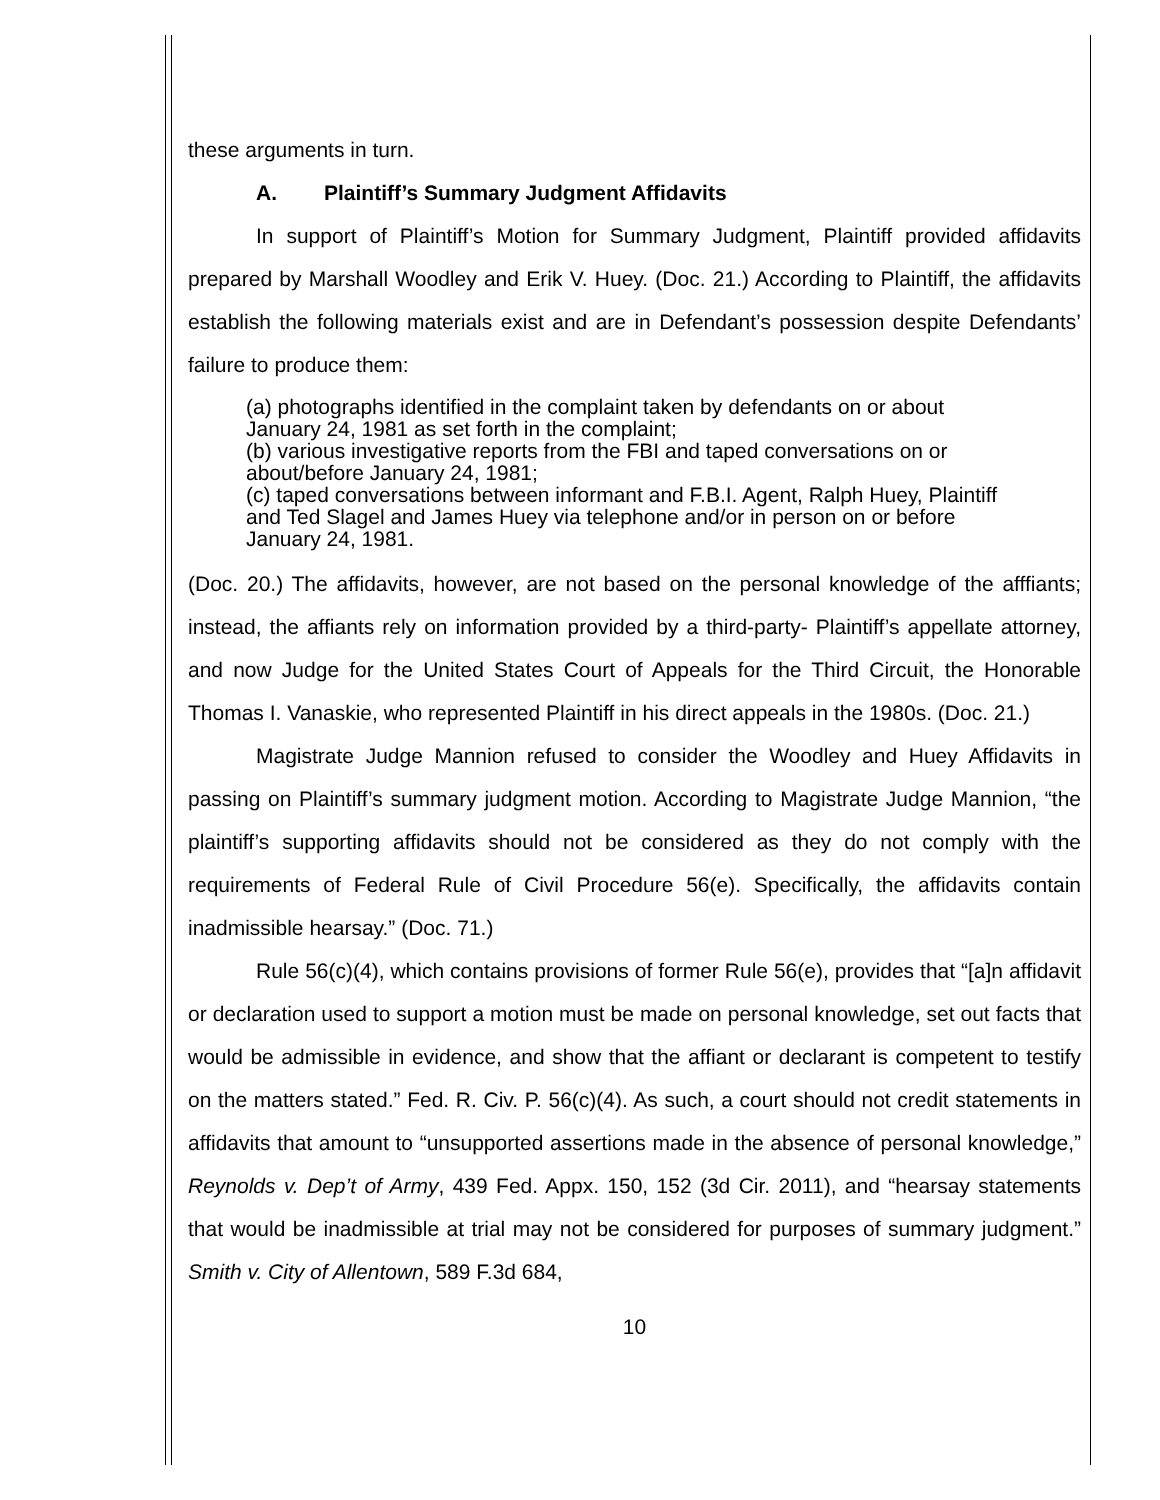these arguments in turn.
A. Plaintiff’s Summary Judgment Affidavits
In support of Plaintiff’s Motion for Summary Judgment, Plaintiff provided affidavits prepared by Marshall Woodley and Erik V. Huey. (Doc. 21.) According to Plaintiff, the affidavits establish the following materials exist and are in Defendant’s possession despite Defendants’ failure to produce them:
(a) photographs identified in the complaint taken by defendants on or about January 24, 1981 as set forth in the complaint;
(b) various investigative reports from the FBI and taped conversations on or about/before January 24, 1981;
(c) taped conversations between informant and F.B.I. Agent, Ralph Huey, Plaintiff and Ted Slagel and James Huey via telephone and/or in person on or before January 24, 1981.
(Doc. 20.) The affidavits, however, are not based on the personal knowledge of the afffiants; instead, the affiants rely on information provided by a third-party- Plaintiff’s appellate attorney, and now Judge for the United States Court of Appeals for the Third Circuit, the Honorable Thomas I. Vanaskie, who represented Plaintiff in his direct appeals in the 1980s. (Doc. 21.)
Magistrate Judge Mannion refused to consider the Woodley and Huey Affidavits in passing on Plaintiff’s summary judgment motion. According to Magistrate Judge Mannion, “the plaintiff’s supporting affidavits should not be considered as they do not comply with the requirements of Federal Rule of Civil Procedure 56(e). Specifically, the affidavits contain inadmissible hearsay.” (Doc. 71.)
Rule 56(c)(4), which contains provisions of former Rule 56(e), provides that “[a]n affidavit or declaration used to support a motion must be made on personal knowledge, set out facts that would be admissible in evidence, and show that the affiant or declarant is competent to testify on the matters stated.” Fed. R. Civ. P. 56(c)(4). As such, a court should not credit statements in affidavits that amount to “unsupported assertions made in the absence of personal knowledge,” Reynolds v. Dep’t of Army, 439 Fed. Appx. 150, 152 (3d Cir. 2011), and “hearsay statements that would be inadmissible at trial may not be considered for purposes of summary judgment.” Smith v. City of Allentown, 589 F.3d 684,
10